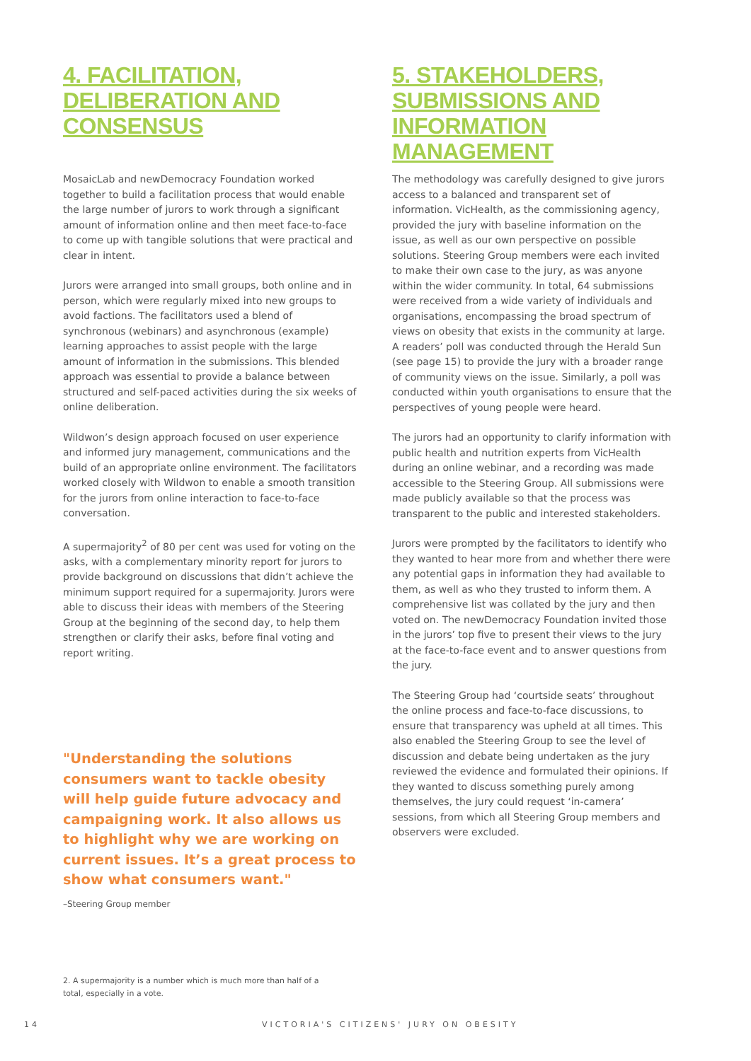4. FACILITATION, DELIBERATION AND CONSENSUS
MosaicLab and newDemocracy Foundation worked together to build a facilitation process that would enable the large number of jurors to work through a significant amount of information online and then meet face-to-face to come up with tangible solutions that were practical and clear in intent.
Jurors were arranged into small groups, both online and in person, which were regularly mixed into new groups to avoid factions. The facilitators used a blend of synchronous (webinars) and asynchronous (example) learning approaches to assist people with the large amount of information in the submissions. This blended approach was essential to provide a balance between structured and self-paced activities during the six weeks of online deliberation.
Wildwon’s design approach focused on user experience and informed jury management, communications and the build of an appropriate online environment. The facilitators worked closely with Wildwon to enable a smooth transition for the jurors from online interaction to face-to-face conversation.
A supermajority<sup>2</sup> of 80 per cent was used for voting on the asks, with a complementary minority report for jurors to provide background on discussions that didn’t achieve the minimum support required for a supermajority. Jurors were able to discuss their ideas with members of the Steering Group at the beginning of the second day, to help them strengthen or clarify their asks, before final voting and report writing.
"Understanding the solutions consumers want to tackle obesity will help guide future advocacy and campaigning work. It also allows us to highlight why we are working on current issues. It’s a great process to show what consumers want."
–Steering Group member
5. STAKEHOLDERS, SUBMISSIONS AND INFORMATION MANAGEMENT
The methodology was carefully designed to give jurors access to a balanced and transparent set of information. VicHealth, as the commissioning agency, provided the jury with baseline information on the issue, as well as our own perspective on possible solutions. Steering Group members were each invited to make their own case to the jury, as was anyone within the wider community. In total, 64 submissions were received from a wide variety of individuals and organisations, encompassing the broad spectrum of views on obesity that exists in the community at large. A readers’ poll was conducted through the Herald Sun (see page 15) to provide the jury with a broader range of community views on the issue. Similarly, a poll was conducted within youth organisations to ensure that the perspectives of young people were heard.
The jurors had an opportunity to clarify information with public health and nutrition experts from VicHealth during an online webinar, and a recording was made accessible to the Steering Group. All submissions were made publicly available so that the process was transparent to the public and interested stakeholders.
Jurors were prompted by the facilitators to identify who they wanted to hear more from and whether there were any potential gaps in information they had available to them, as well as who they trusted to inform them. A comprehensive list was collated by the jury and then voted on. The newDemocracy Foundation invited those in the jurors’ top five to present their views to the jury at the face-to-face event and to answer questions from the jury.
The Steering Group had ‘courtside seats’ throughout the online process and face-to-face discussions, to ensure that transparency was upheld at all times. This also enabled the Steering Group to see the level of discussion and debate being undertaken as the jury reviewed the evidence and formulated their opinions. If they wanted to discuss something purely among themselves, the jury could request ‘in-camera’ sessions, from which all Steering Group members and observers were excluded.
2. A supermajority is a number which is much more than half of a total, especially in a vote.
14 VICTORIA'S CITIZENS' JURY ON OBESITY